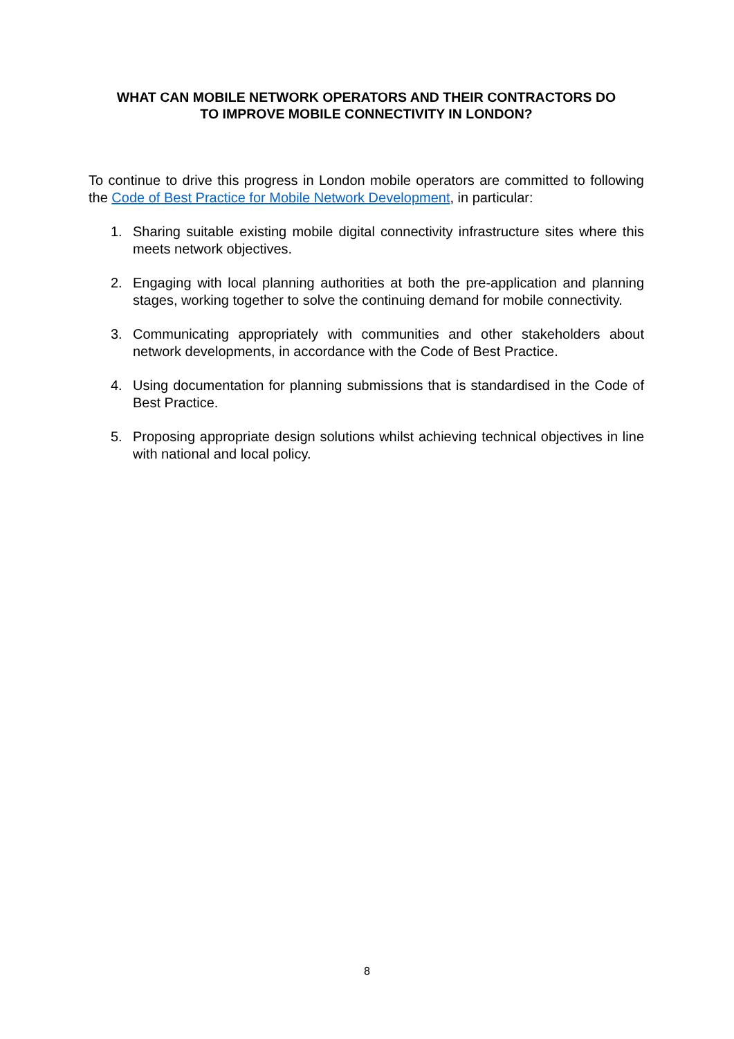WHAT CAN MOBILE NETWORK OPERATORS AND THEIR CONTRACTORS DO
TO IMPROVE MOBILE CONNECTIVITY IN LONDON?
To continue to drive this progress in London mobile operators are committed to following the Code of Best Practice for Mobile Network Development, in particular:
1. Sharing suitable existing mobile digital connectivity infrastructure sites where this meets network objectives.
2. Engaging with local planning authorities at both the pre-application and planning stages, working together to solve the continuing demand for mobile connectivity.
3. Communicating appropriately with communities and other stakeholders about network developments, in accordance with the Code of Best Practice.
4. Using documentation for planning submissions that is standardised in the Code of Best Practice.
5. Proposing appropriate design solutions whilst achieving technical objectives in line with national and local policy.
8